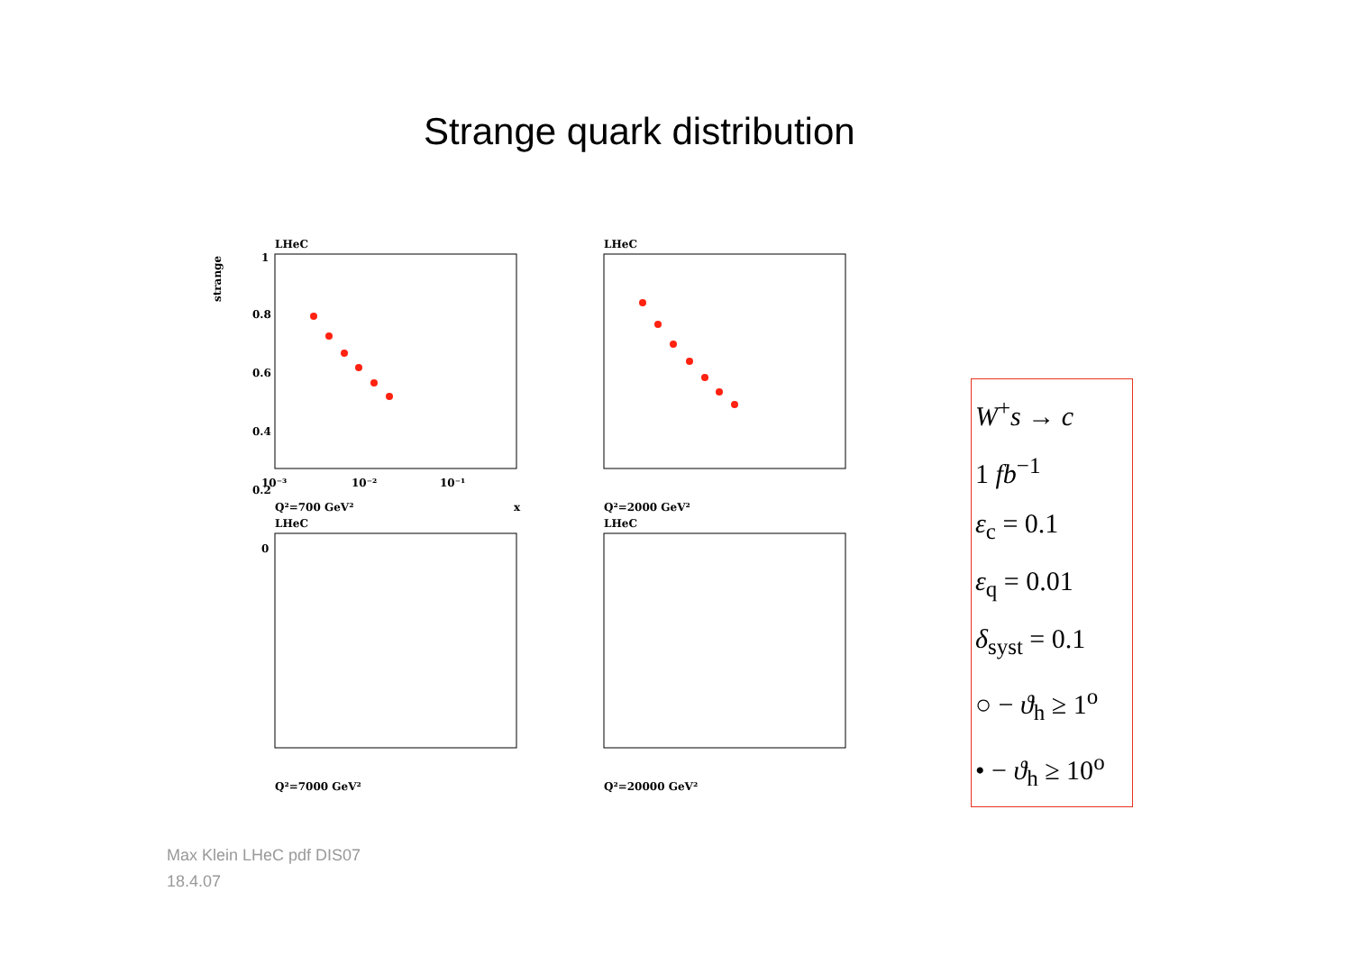Strange quark distribution
LHeC
strange
1
0.8
0.6
0.4
0.2
0
10⁻³
10⁻²
10⁻¹
x
Q²=700 GeV²
LHeC
Q²=2000 GeV²
LHeC
Q²=7000 GeV²
LHeC
Q²=20000 GeV²
W<sup>+</sup>s → c
1 fb<sup>−1</sup>
ε<sub>c</sub> = 0.1
ε<sub>q</sub> = 0.01
δ<sub>syst</sub> = 0.1
○ − ϑ<sub>h</sub> ≥ 1<sup>o</sup>
• − ϑ<sub>h</sub> ≥ 10<sup>o</sup>
Max Klein LHeC pdf DIS07
18.4.07